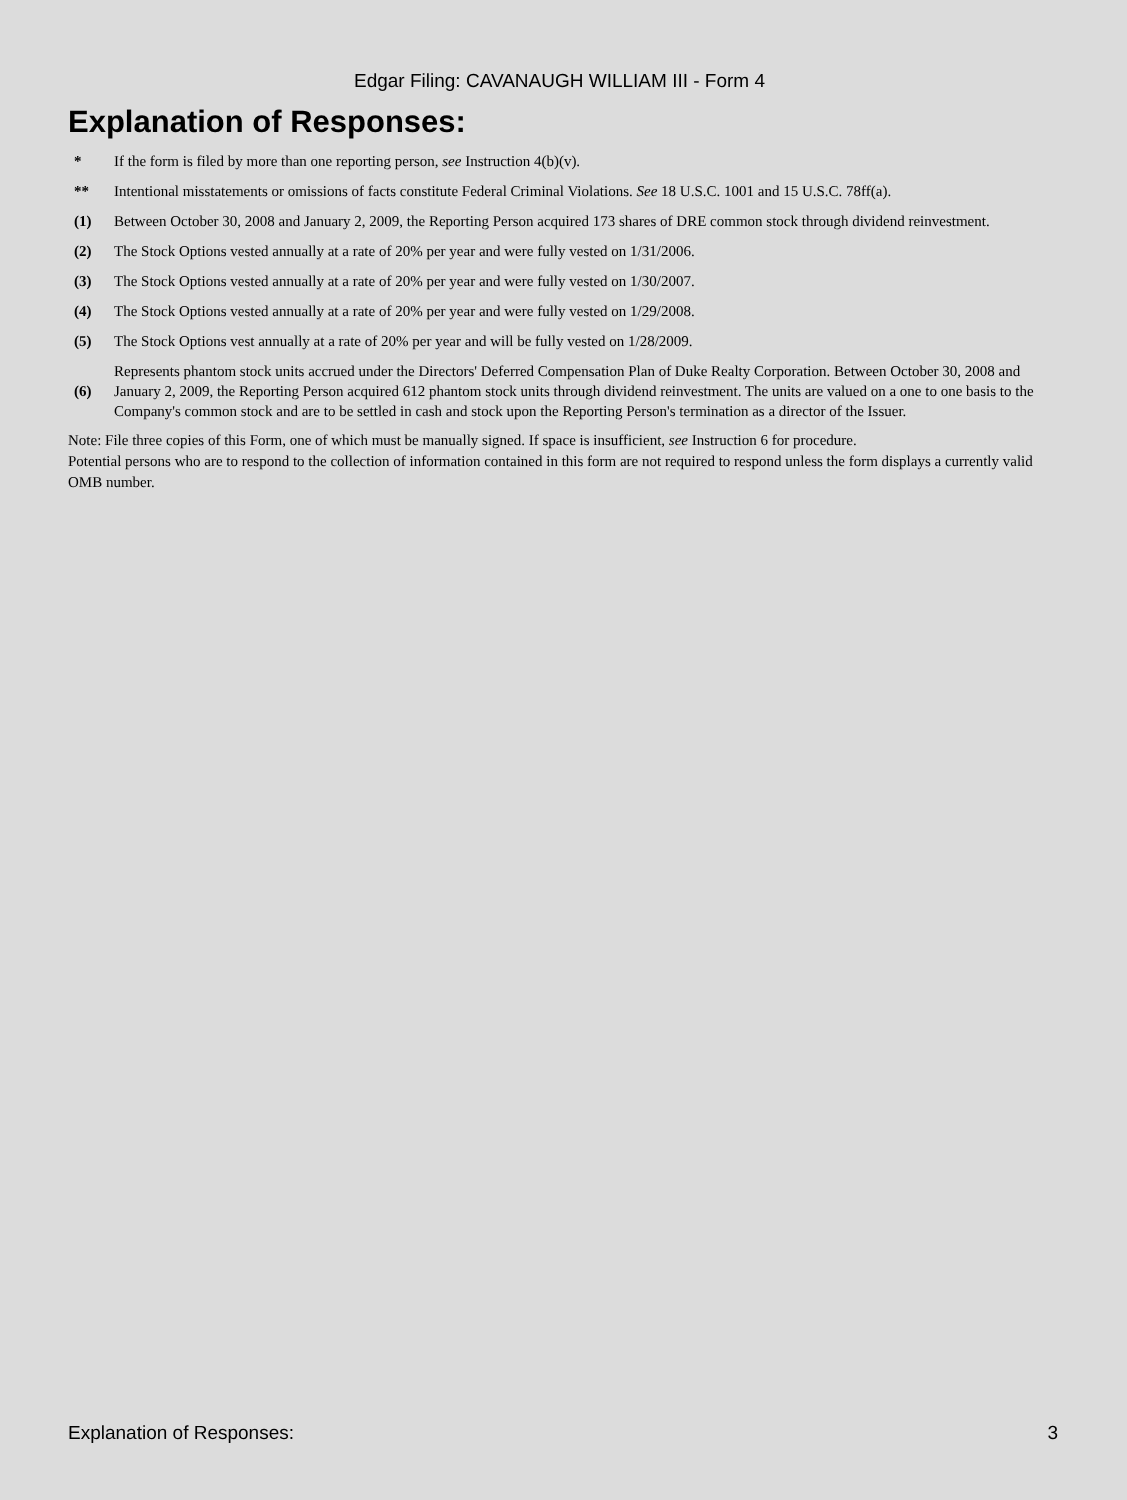Edgar Filing: CAVANAUGH WILLIAM III - Form 4
Explanation of Responses:
| * | If the form is filed by more than one reporting person, see Instruction 4(b)(v). |
| ** | Intentional misstatements or omissions of facts constitute Federal Criminal Violations. See 18 U.S.C. 1001 and 15 U.S.C. 78ff(a). |
| (1) | Between October 30, 2008 and January 2, 2009, the Reporting Person acquired 173 shares of DRE common stock through dividend reinvestment. |
| (2) | The Stock Options vested annually at a rate of 20% per year and were fully vested on 1/31/2006. |
| (3) | The Stock Options vested annually at a rate of 20% per year and were fully vested on 1/30/2007. |
| (4) | The Stock Options vested annually at a rate of 20% per year and were fully vested on 1/29/2008. |
| (5) | The Stock Options vest annually at a rate of 20% per year and will be fully vested on 1/28/2009. |
| (6) | Represents phantom stock units accrued under the Directors' Deferred Compensation Plan of Duke Realty Corporation. Between October 30, 2008 and January 2, 2009, the Reporting Person acquired 612 phantom stock units through dividend reinvestment. The units are valued on a one to one basis to the Company's common stock and are to be settled in cash and stock upon the Reporting Person's termination as a director of the Issuer. |
Note: File three copies of this Form, one of which must be manually signed. If space is insufficient, see Instruction 6 for procedure.
Potential persons who are to respond to the collection of information contained in this form are not required to respond unless the form displays a currently valid OMB number.
Explanation of Responses: 3